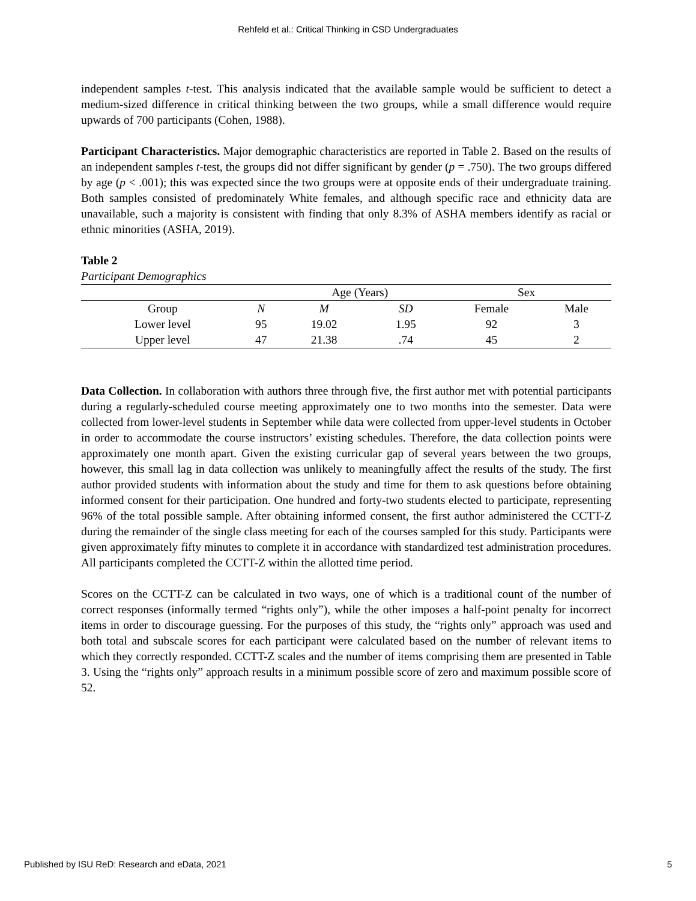Rehfeld et al.: Critical Thinking in CSD Undergraduates
independent samples t-test. This analysis indicated that the available sample would be sufficient to detect a medium-sized difference in critical thinking between the two groups, while a small difference would require upwards of 700 participants (Cohen, 1988).
Participant Characteristics. Major demographic characteristics are reported in Table 2. Based on the results of an independent samples t-test, the groups did not differ significant by gender (p = .750). The two groups differed by age (p < .001); this was expected since the two groups were at opposite ends of their undergraduate training. Both samples consisted of predominately White females, and although specific race and ethnicity data are unavailable, such a majority is consistent with finding that only 8.3% of ASHA members identify as racial or ethnic minorities (ASHA, 2019).
Table 2
Participant Demographics
| | | Age (Years) | | Sex | |
| --- | --- | --- | --- | --- | --- |
| Group | N | M | SD | Female | Male |
| Lower level | 95 | 19.02 | 1.95 | 92 | 3 |
| Upper level | 47 | 21.38 | .74 | 45 | 2 |
Data Collection. In collaboration with authors three through five, the first author met with potential participants during a regularly-scheduled course meeting approximately one to two months into the semester. Data were collected from lower-level students in September while data were collected from upper-level students in October in order to accommodate the course instructors’ existing schedules. Therefore, the data collection points were approximately one month apart. Given the existing curricular gap of several years between the two groups, however, this small lag in data collection was unlikely to meaningfully affect the results of the study. The first author provided students with information about the study and time for them to ask questions before obtaining informed consent for their participation. One hundred and forty-two students elected to participate, representing 96% of the total possible sample. After obtaining informed consent, the first author administered the CCTT-Z during the remainder of the single class meeting for each of the courses sampled for this study. Participants were given approximately fifty minutes to complete it in accordance with standardized test administration procedures. All participants completed the CCTT-Z within the allotted time period.
Scores on the CCTT-Z can be calculated in two ways, one of which is a traditional count of the number of correct responses (informally termed “rights only”), while the other imposes a half-point penalty for incorrect items in order to discourage guessing. For the purposes of this study, the “rights only” approach was used and both total and subscale scores for each participant were calculated based on the number of relevant items to which they correctly responded. CCTT-Z scales and the number of items comprising them are presented in Table 3. Using the “rights only” approach results in a minimum possible score of zero and maximum possible score of 52.
Published by ISU ReD: Research and eData, 2021 5